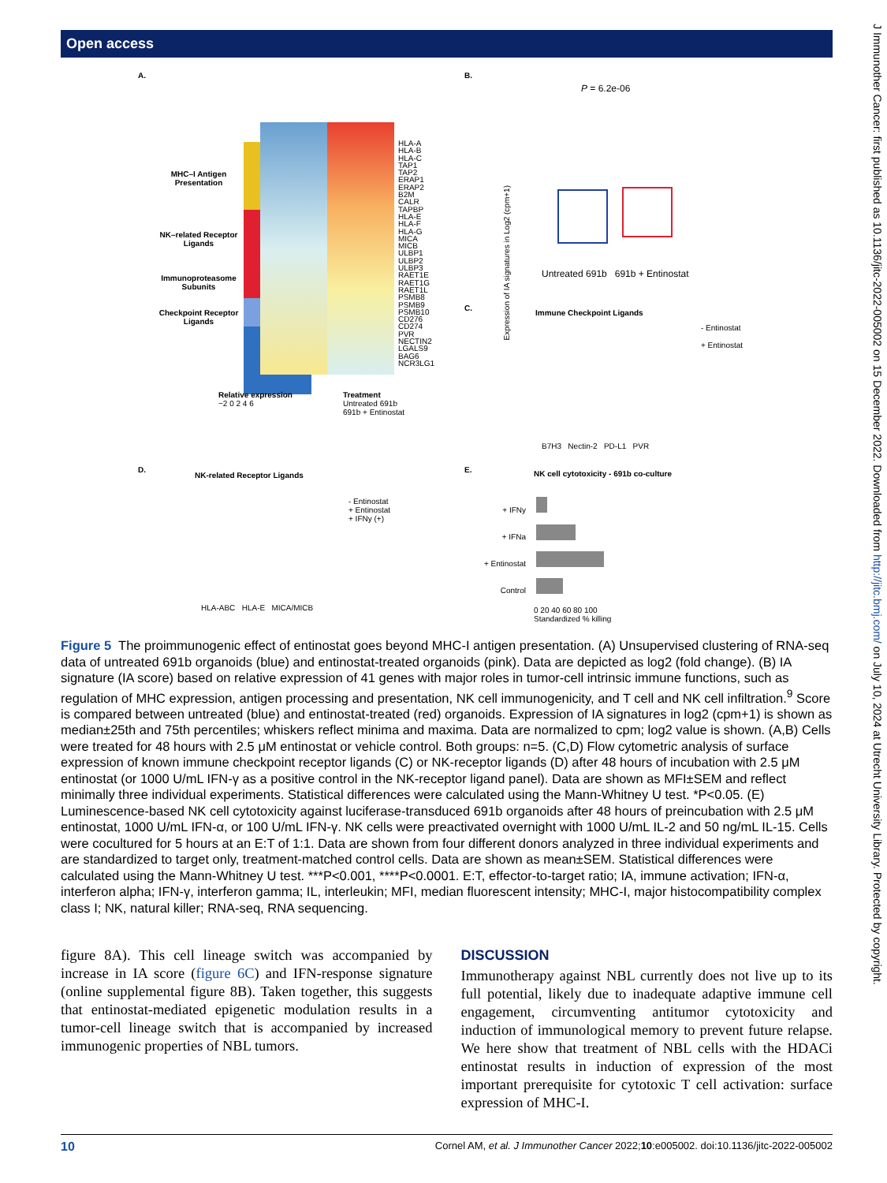Open access
J Immunother Cancer: first published as 10.1136/jitc-2022-005002 on 15 December 2022. Downloaded from http://jitc.bmj.com/ on July 10, 2024 at Utrecht University Library. Protected by copyright.
A.
MHC–I Antigen Presentation
NK–related Receptor Ligands
Immunoproteasome Subunits
Checkpoint Receptor Ligands
HLA-A
HLA-B
HLA-C
TAP1
TAP2
ERAP1
ERAP2
B2M
CALR
TAPBP
HLA-E
HLA-F
HLA-G
MICA
MICB
ULBP1
ULBP2
ULBP3
RAET1E
RAET1G
RAET1L
PSMB8
PSMB9
PSMB10
CD276
CD274
PVR
NECTIN2
LGALS9
BAG6
NCR3LG1
Relative expression
−2 0 2 4 6
Treatment
Untreated 691b
691b + Entinostat
B.
P = 6.2e-06
Expression of IA signatures in Log2 (cpm+1)
Untreated 691b 691b + Entinostat
C.
Immune Checkpoint Ligands
- Entinostat
+ Entinostat
B7H3 Nectin-2 PD-L1 PVR
D.
NK-related Receptor Ligands
- Entinostat
+ Entinostat
+ IFNy (+)
HLA-ABC HLA-E MICA/MICB
E.
NK cell cytotoxicity - 691b co-culture
+ IFNy
+ IFNa
+ Entinostat
Control
0 20 40 60 80 100
Standardized % killing
Figure 5 The proimmunogenic effect of entinostat goes beyond MHC-I antigen presentation. (A) Unsupervised clustering of RNA-seq data of untreated 691b organoids (blue) and entinostat-treated organoids (pink). Data are depicted as log2 (fold change). (B) IA signature (IA score) based on relative expression of 41 genes with major roles in tumor-cell intrinsic immune functions, such as regulation of MHC expression, antigen processing and presentation, NK cell immunogenicity, and T cell and NK cell infiltration.<sup>9</sup> Score is compared between untreated (blue) and entinostat-treated (red) organoids. Expression of IA signatures in log2 (cpm+1) is shown as median±25th and 75th percentiles; whiskers reflect minima and maxima. Data are normalized to cpm; log2 value is shown. (A,B) Cells were treated for 48 hours with 2.5 μM entinostat or vehicle control. Both groups: n=5. (C,D) Flow cytometric analysis of surface expression of known immune checkpoint receptor ligands (C) or NK-receptor ligands (D) after 48 hours of incubation with 2.5 μM entinostat (or 1000 U/mL IFN-γ as a positive control in the NK-receptor ligand panel). Data are shown as MFI±SEM and reflect minimally three individual experiments. Statistical differences were calculated using the Mann-Whitney U test. *P<0.05. (E) Luminescence-based NK cell cytotoxicity against luciferase-transduced 691b organoids after 48 hours of preincubation with 2.5 μM entinostat, 1000 U/mL IFN-α, or 100 U/mL IFN-γ. NK cells were preactivated overnight with 1000 U/mL IL-2 and 50 ng/mL IL-15. Cells were cocultured for 5 hours at an E:T of 1:1. Data are shown from four different donors analyzed in three individual experiments and are standardized to target only, treatment-matched control cells. Data are shown as mean±SEM. Statistical differences were calculated using the Mann-Whitney U test. ***P<0.001, ****P<0.0001. E:T, effector-to-target ratio; IA, immune activation; IFN-α, interferon alpha; IFN-γ, interferon gamma; IL, interleukin; MFI, median fluorescent intensity; MHC-I, major histocompatibility complex class I; NK, natural killer; RNA-seq, RNA sequencing.
figure 8A). This cell lineage switch was accompanied by increase in IA score (figure 6C) and IFN-response signature (online supplemental figure 8B). Taken together, this suggests that entinostat-mediated epigenetic modulation results in a tumor-cell lineage switch that is accompanied by increased immunogenic properties of NBL tumors.
DISCUSSION
Immunotherapy against NBL currently does not live up to its full potential, likely due to inadequate adaptive immune cell engagement, circumventing antitumor cytotoxicity and induction of immunological memory to prevent future relapse. We here show that treatment of NBL cells with the HDACi entinostat results in induction of expression of the most important prerequisite for cytotoxic T cell activation: surface expression of MHC-I.
10 Cornel AM, et al. J Immunother Cancer 2022;10:e005002. doi:10.1136/jitc-2022-005002